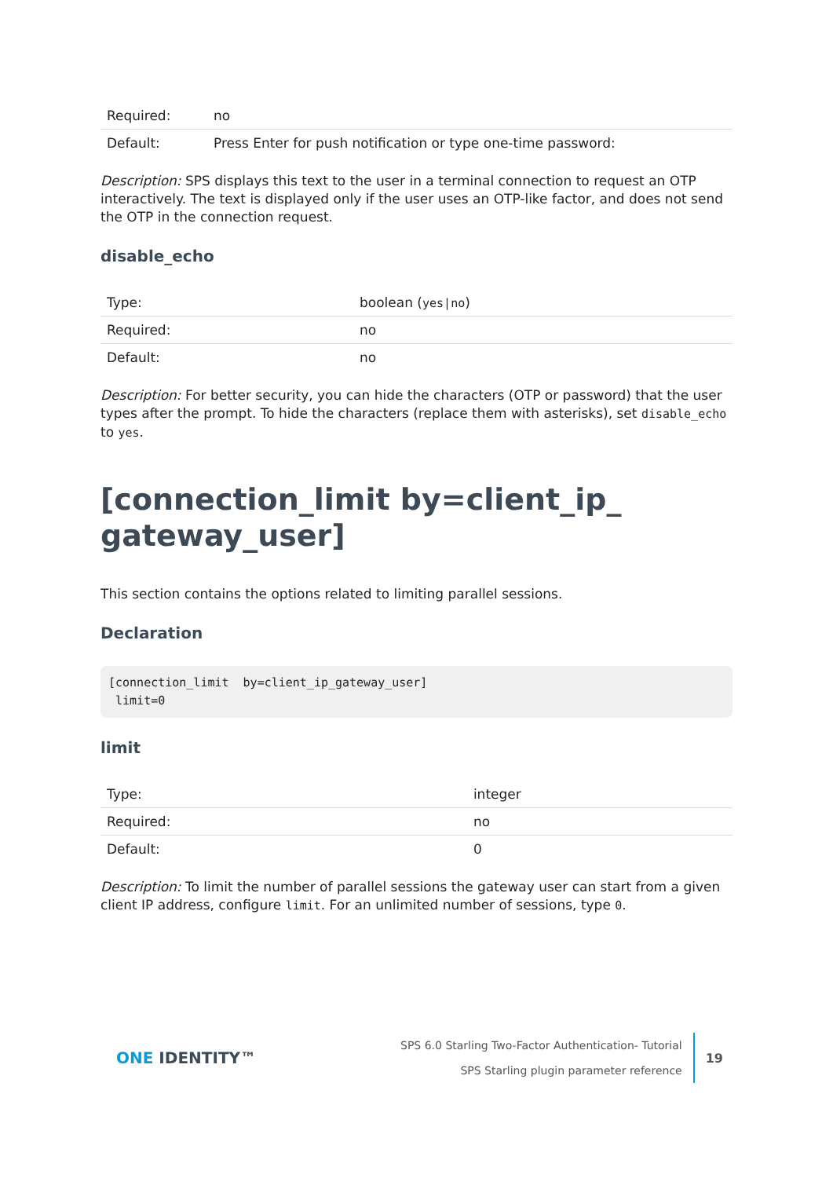| Required: | no |
| Default: | Press Enter for push notification or type one-time password: |
Description: SPS displays this text to the user in a terminal connection to request an OTP interactively. The text is displayed only if the user uses an OTP-like factor, and does not send the OTP in the connection request.
disable_echo
| Type: | boolean ( yes/no ) |
| Required: | no |
| Default: | no |
Description: For better security, you can hide the characters (OTP or password) that the user types after the prompt. To hide the characters (replace them with asterisks), set disable_echo to yes.
[connection_limit by=client_ip_
gateway_user]
This section contains the options related to limiting parallel sessions.
Declaration
[connection_limit  by=client_ip_gateway_user]
 limit=0
limit
| Type: | integer |
| Required: | no |
| Default: | 0 |
Description: To limit the number of parallel sessions the gateway user can start from a given client IP address, configure limit. For an unlimited number of sessions, type 0.
ONE IDENTITY™
SPS 6.0 Starling Two-Factor Authentication- Tutorial
SPS Starling plugin parameter reference
19